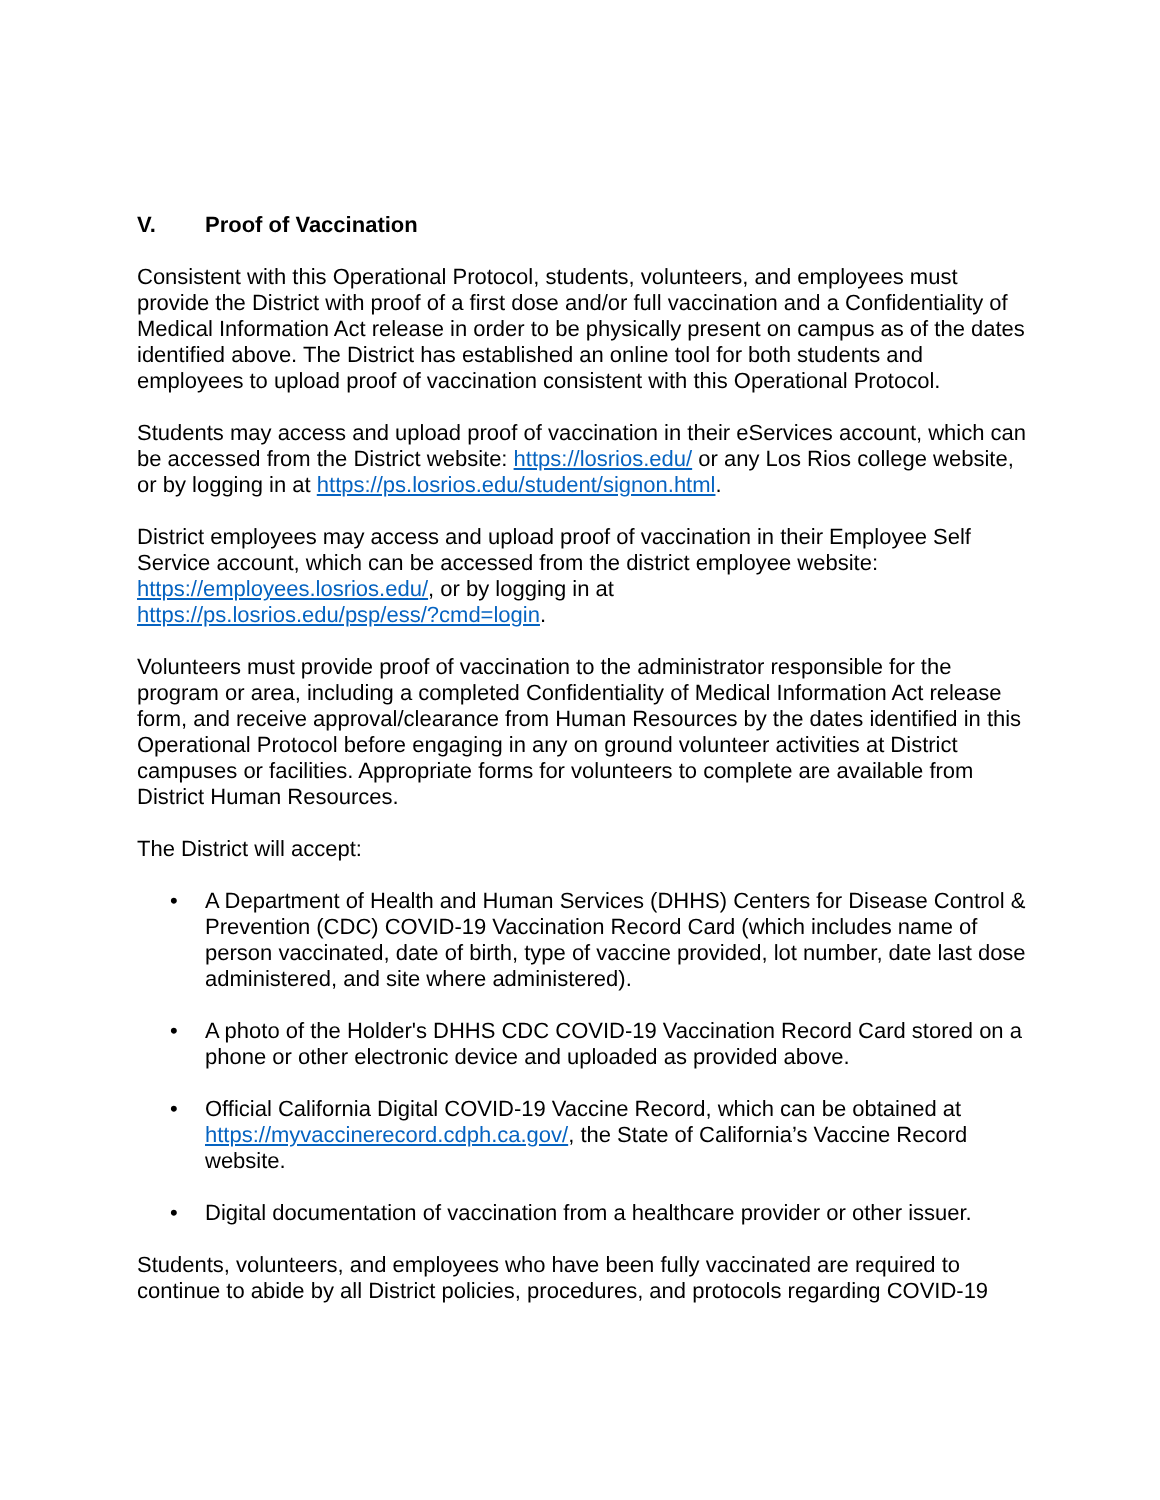V. Proof of Vaccination
Consistent with this Operational Protocol, students, volunteers, and employees must provide the District with proof of a first dose and/or full vaccination and a Confidentiality of Medical Information Act release in order to be physically present on campus as of the dates identified above. The District has established an online tool for both students and employees to upload proof of vaccination consistent with this Operational Protocol.
Students may access and upload proof of vaccination in their eServices account, which can be accessed from the District website: https://losrios.edu/ or any Los Rios college website, or by logging in at https://ps.losrios.edu/student/signon.html.
District employees may access and upload proof of vaccination in their Employee Self Service account, which can be accessed from the district employee website: https://employees.losrios.edu/, or by logging in at
https://ps.losrios.edu/psp/ess/?cmd=login.
Volunteers must provide proof of vaccination to the administrator responsible for the program or area, including a completed Confidentiality of Medical Information Act release form, and receive approval/clearance from Human Resources by the dates identified in this Operational Protocol before engaging in any on ground volunteer activities at District campuses or facilities. Appropriate forms for volunteers to complete are available from District Human Resources.
The District will accept:
• A Department of Health and Human Services (DHHS) Centers for Disease Control & Prevention (CDC) COVID-19 Vaccination Record Card (which includes name of person vaccinated, date of birth, type of vaccine provided, lot number, date last dose administered, and site where administered).
• A photo of the Holder's DHHS CDC COVID-19 Vaccination Record Card stored on a phone or other electronic device and uploaded as provided above.
• Official California Digital COVID-19 Vaccine Record, which can be obtained at https://myvaccinerecord.cdph.ca.gov/, the State of California’s Vaccine Record website.
• Digital documentation of vaccination from a healthcare provider or other issuer.
Students, volunteers, and employees who have been fully vaccinated are required to continue to abide by all District policies, procedures, and protocols regarding COVID-19